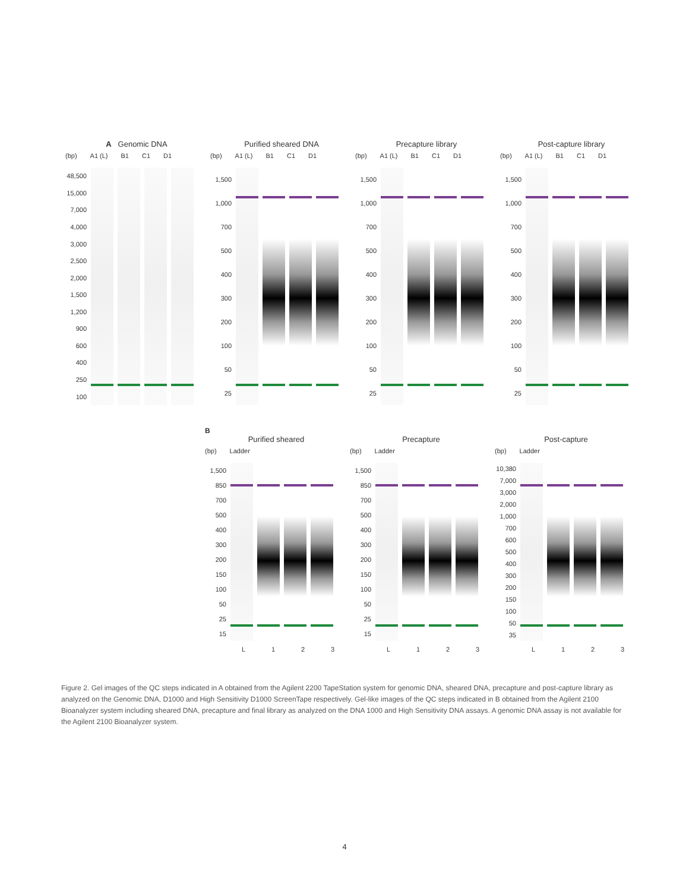A Genomic DNA
(bp) A1 (L) B1 C1 D1
48,500
15,000
7,000
4,000
3,000
2,500
2,000
1,500
1,200
900
600
400
250
100
Purified sheared DNA
(bp) A1 (L) B1 C1 D1
1,500
1,000
700
500
400
300
200
100
50
25
Precapture library
(bp) A1 (L) B1 C1 D1
1,500
1,000
700
500
400
300
200
100
50
25
Post-capture library
(bp) A1 (L) B1 C1 D1
1,500
1,000
700
500
400
300
200
100
50
25
B
Purified sheared
(bp) Ladder
1,500
850
700
500
400
300
200
150
100
50
25
15
L 1 2 3
Precapture
(bp) Ladder
1,500
850
700
500
400
300
200
150
100
50
25
15
L 1 2 3
Post-capture
(bp) Ladder
10,380
7,000
3,000
2,000
1,000
700
600
500
400
300
200
150
100
50
35
L 1 2 3
Figure 2. Gel images of the QC steps indicated in A obtained from the Agilent 2200 TapeStation system for genomic DNA, sheared DNA, precapture and post-capture library as analyzed on the Genomic DNA, D1000 and High Sensitivity D1000 ScreenTape respectively. Gel-like images of the QC steps indicated in B obtained from the Agilent 2100 Bioanalyzer system including sheared DNA, precapture and final library as analyzed on the DNA 1000 and High Sensitivity DNA assays. A genomic DNA assay is not available for the Agilent 2100 Bioanalyzer system.
4